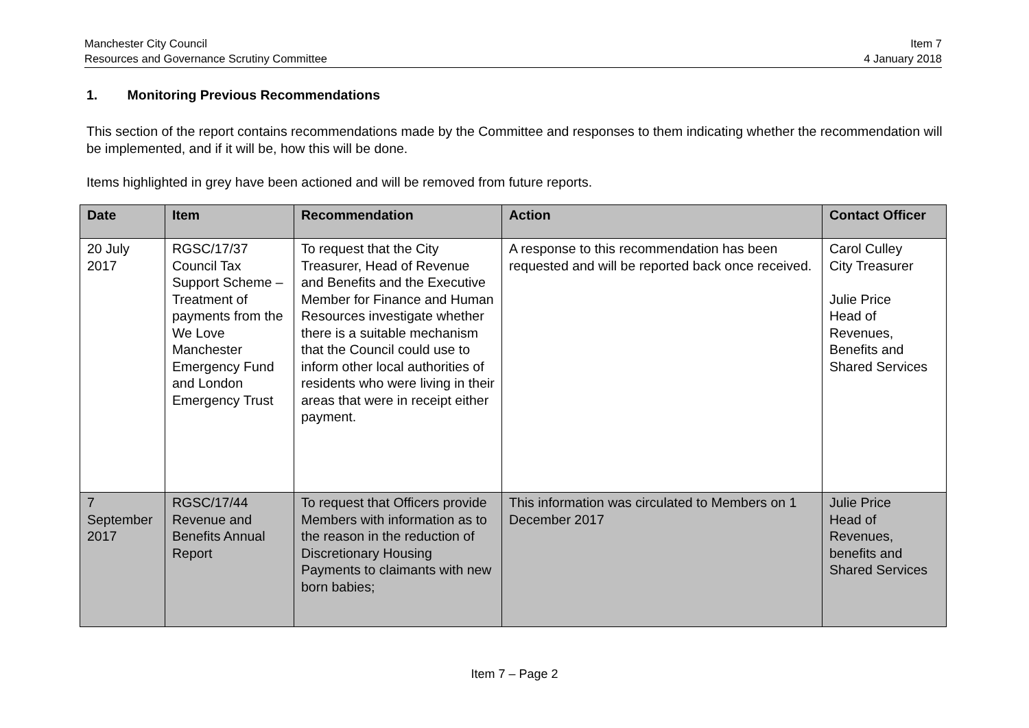Manchester City Council
Resources and Governance Scrutiny Committee
Item 7
4 January 2018
1. Monitoring Previous Recommendations
This section of the report contains recommendations made by the Committee and responses to them indicating whether the recommendation will be implemented, and if it will be, how this will be done.
Items highlighted in grey have been actioned and will be removed from future reports.
| Date | Item | Recommendation | Action | Contact Officer |
| --- | --- | --- | --- | --- |
| 20 July 2017 | RGSC/17/37 Council Tax Support Scheme – Treatment of payments from the We Love Manchester Emergency Fund and London Emergency Trust | To request that the City Treasurer, Head of Revenue and Benefits and the Executive Member for Finance and Human Resources investigate whether there is a suitable mechanism that the Council could use to inform other local authorities of residents who were living in their areas that were in receipt either payment. | A response to this recommendation has been requested and will be reported back once received. | Carol Culley City Treasurer Julie Price Head of Revenues, Benefits and Shared Services |
| 7 September 2017 | RGSC/17/44 Revenue and Benefits Annual Report | To request that Officers provide Members with information as to the reason in the reduction of Discretionary Housing Payments to claimants with new born babies; | This information was circulated to Members on 1 December 2017 | Julie Price Head of Revenues, benefits and Shared Services |
Item 7 – Page 2